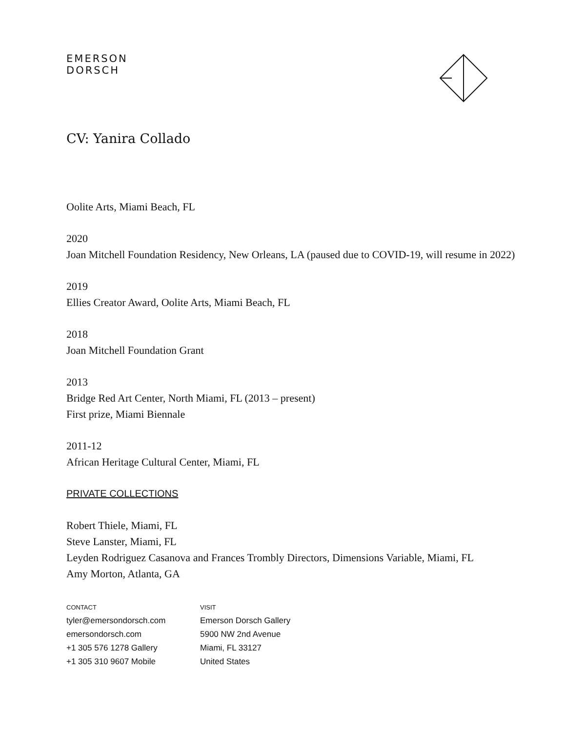EMERSON
DORSCH
CV: Yanira Collado
Oolite Arts, Miami Beach, FL
2020
Joan Mitchell Foundation Residency, New Orleans, LA (paused due to COVID-19, will resume in 2022)
2019
Ellies Creator Award, Oolite Arts, Miami Beach, FL
2018
Joan Mitchell Foundation Grant
2013
Bridge Red Art Center, North Miami, FL (2013 – present)
First prize, Miami Biennale
2011-12
African Heritage Cultural Center, Miami, FL
PRIVATE COLLECTIONS
Robert Thiele, Miami, FL
Steve Lanster, Miami, FL
Leyden Rodriguez Casanova and Frances Trombly Directors, Dimensions Variable, Miami, FL
Amy Morton, Atlanta, GA
CONTACT
tyler@emersondorsch.com
emersondorsch.com
+1 305 576 1278 Gallery
+1 305 310 9607 Mobile
VISIT
Emerson Dorsch Gallery
5900 NW 2nd Avenue
Miami, FL 33127
United States